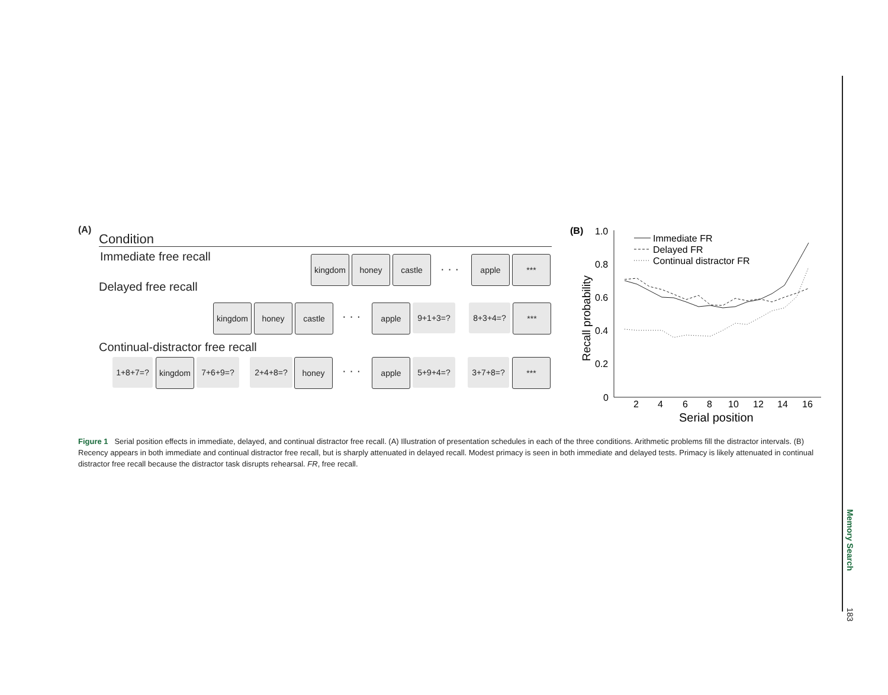(A)
Condition
Immediate free recall kingdom honey castle
· · ·
apple ***
Delayed free recall
kingdom honey castle
· · ·
apple 9+1+3=? 8+3+4=? ***
Continual-distractor free recall
1+8+7=? kingdom 7+6+9=? 2+4+8=? honey
· · ·
apple 5+9+4=? 3+7+8=? ***
(B)
1.0
0.8
0.6
0.4
0.2
0
Recall probability
2
4
6
8
10
12
14
16
Serial position
Immediate FR
Delayed FR
Continual distractor FR
Figure 1 Serial position effects in immediate, delayed, and continual distractor free recall. (A) Illustration of presentation schedules in each of the three conditions. Arithmetic problems fill the distractor intervals. (B) Recency appears in both immediate and continual distractor free recall, but is sharply attenuated in delayed recall. Modest primacy is seen in both immediate and delayed tests. Primacy is likely attenuated in continual distractor free recall because the distractor task disrupts rehearsal. FR, free recall.
Memory Search 183